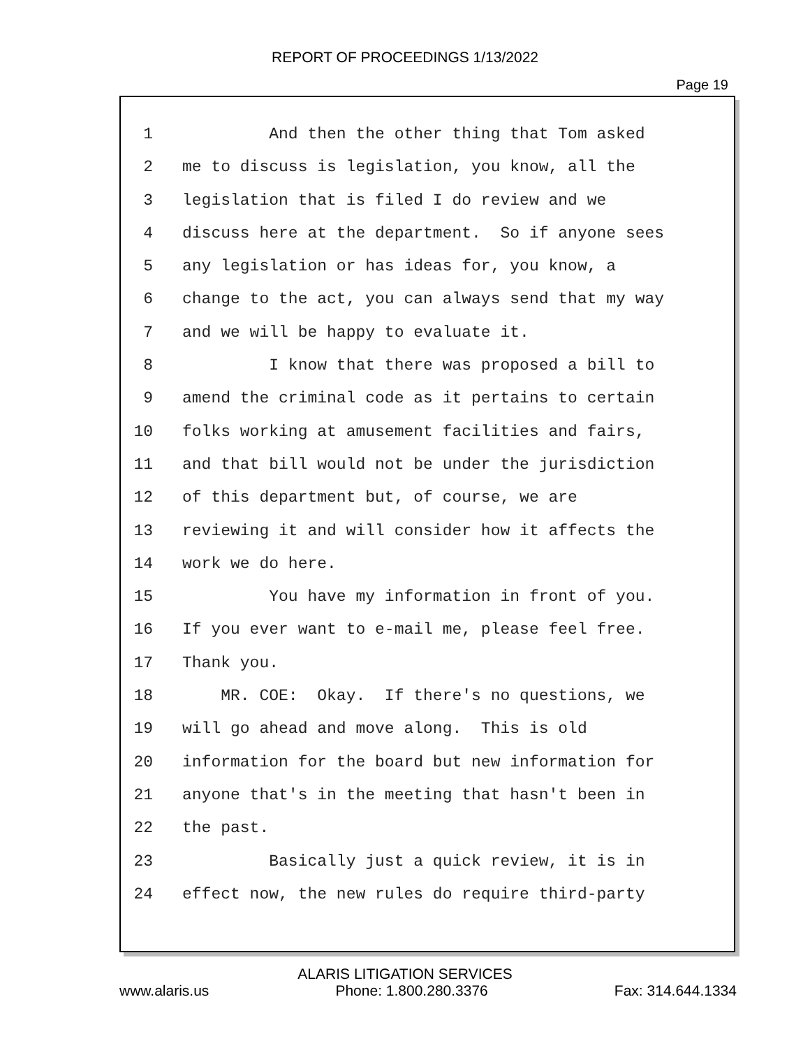REPORT OF PROCEEDINGS 1/13/2022
Page 19
1 And then the other thing that Tom asked
2 me to discuss is legislation, you know, all the
3 legislation that is filed I do review and we
4 discuss here at the department. So if anyone sees
5 any legislation or has ideas for, you know, a
6 change to the act, you can always send that my way
7 and we will be happy to evaluate it.
8 I know that there was proposed a bill to
9 amend the criminal code as it pertains to certain
10 folks working at amusement facilities and fairs,
11 and that bill would not be under the jurisdiction
12 of this department but, of course, we are
13 reviewing it and will consider how it affects the
14 work we do here.
15 You have my information in front of you.
16 If you ever want to e-mail me, please feel free.
17 Thank you.
18 MR. COE: Okay. If there's no questions, we
19 will go ahead and move along. This is old
20 information for the board but new information for
21 anyone that's in the meeting that hasn't been in
22 the past.
23 Basically just a quick review, it is in
24 effect now, the new rules do require third-party
ALARIS LITIGATION SERVICES
www.alaris.us Phone: 1.800.280.3376 Fax: 314.644.1334